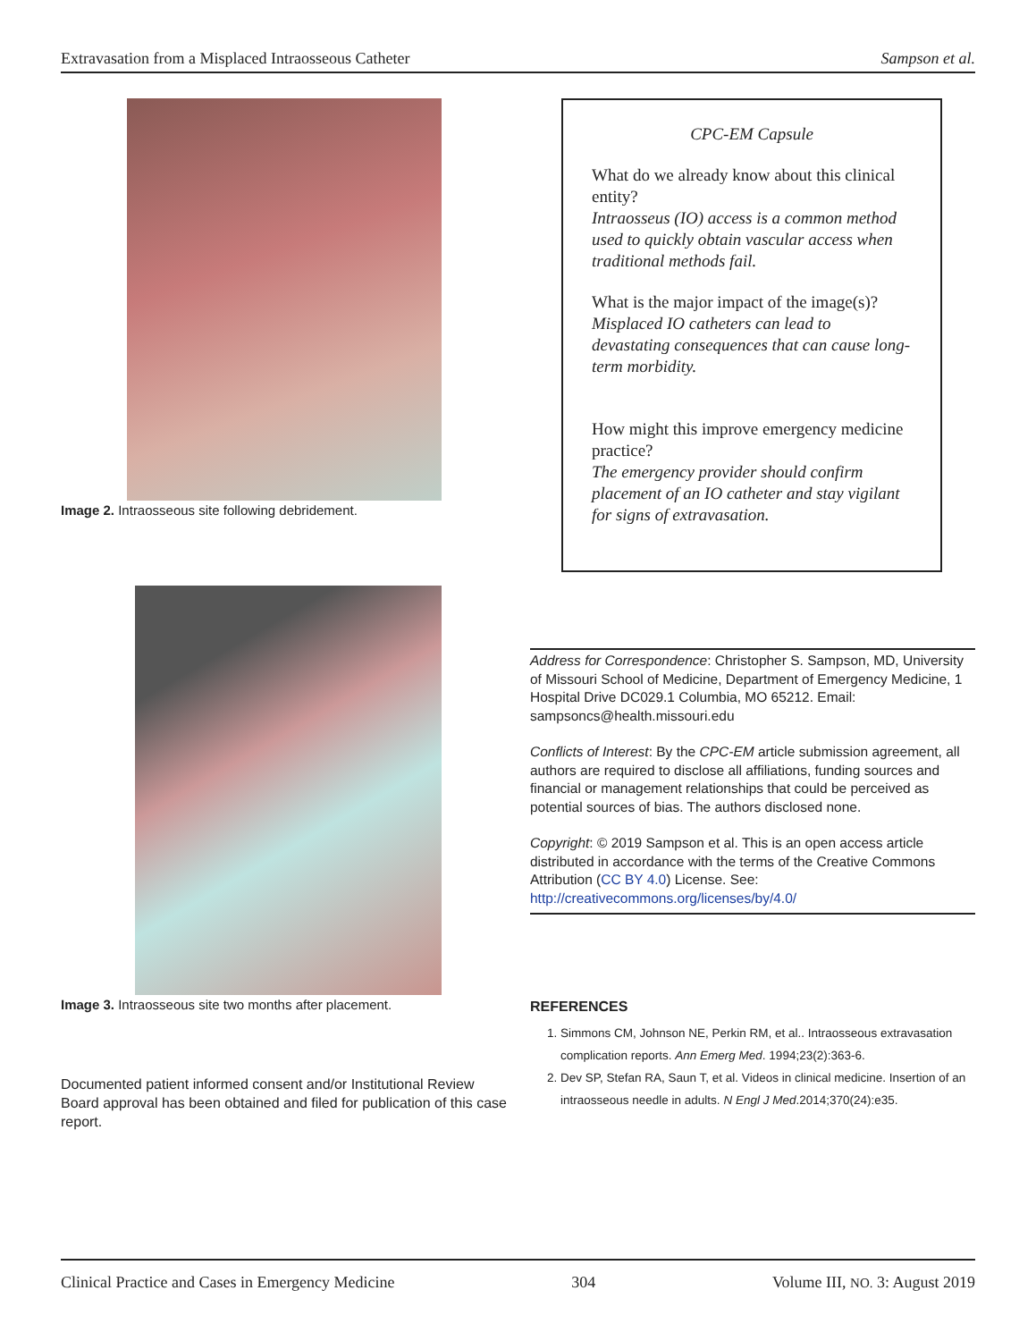Extravasation from a Misplaced Intraosseous Catheter Sampson et al.
Image 2. Intraosseous site following debridement.
Image 3. Intraosseous site two months after placement.
Documented patient informed consent and/or Institutional Review Board approval has been obtained and filed for publication of this case report.
CPC-EM Capsule
What do we already know about this clinical entity?
Intraosseus (IO) access is a common method used to quickly obtain vascular access when traditional methods fail.
What is the major impact of the image(s)?
Misplaced IO catheters can lead to devastating consequences that can cause long-term morbidity.
How might this improve emergency medicine practice?
The emergency provider should confirm placement of an IO catheter and stay vigilant for signs of extravasation.
Address for Correspondence: Christopher S. Sampson, MD, University of Missouri School of Medicine, Department of Emergency Medicine, 1 Hospital Drive DC029.1 Columbia, MO 65212. Email: sampsoncs@health.missouri.edu
Conflicts of Interest: By the CPC-EM article submission agreement, all authors are required to disclose all affiliations, funding sources and financial or management relationships that could be perceived as potential sources of bias. The authors disclosed none.
Copyright: © 2019 Sampson et al. This is an open access article distributed in accordance with the terms of the Creative Commons Attribution (CC BY 4.0) License. See: http://creativecommons.org/licenses/by/4.0/
REFERENCES
1. Simmons CM, Johnson NE, Perkin RM, et al.. Intraosseous extravasation complication reports. Ann Emerg Med. 1994;23(2):363-6.
2. Dev SP, Stefan RA, Saun T, et al. Videos in clinical medicine. Insertion of an intraosseous needle in adults. N Engl J Med.2014;370(24):e35.
Clinical Practice and Cases in Emergency Medicine 304 Volume III, NO. 3: August 2019